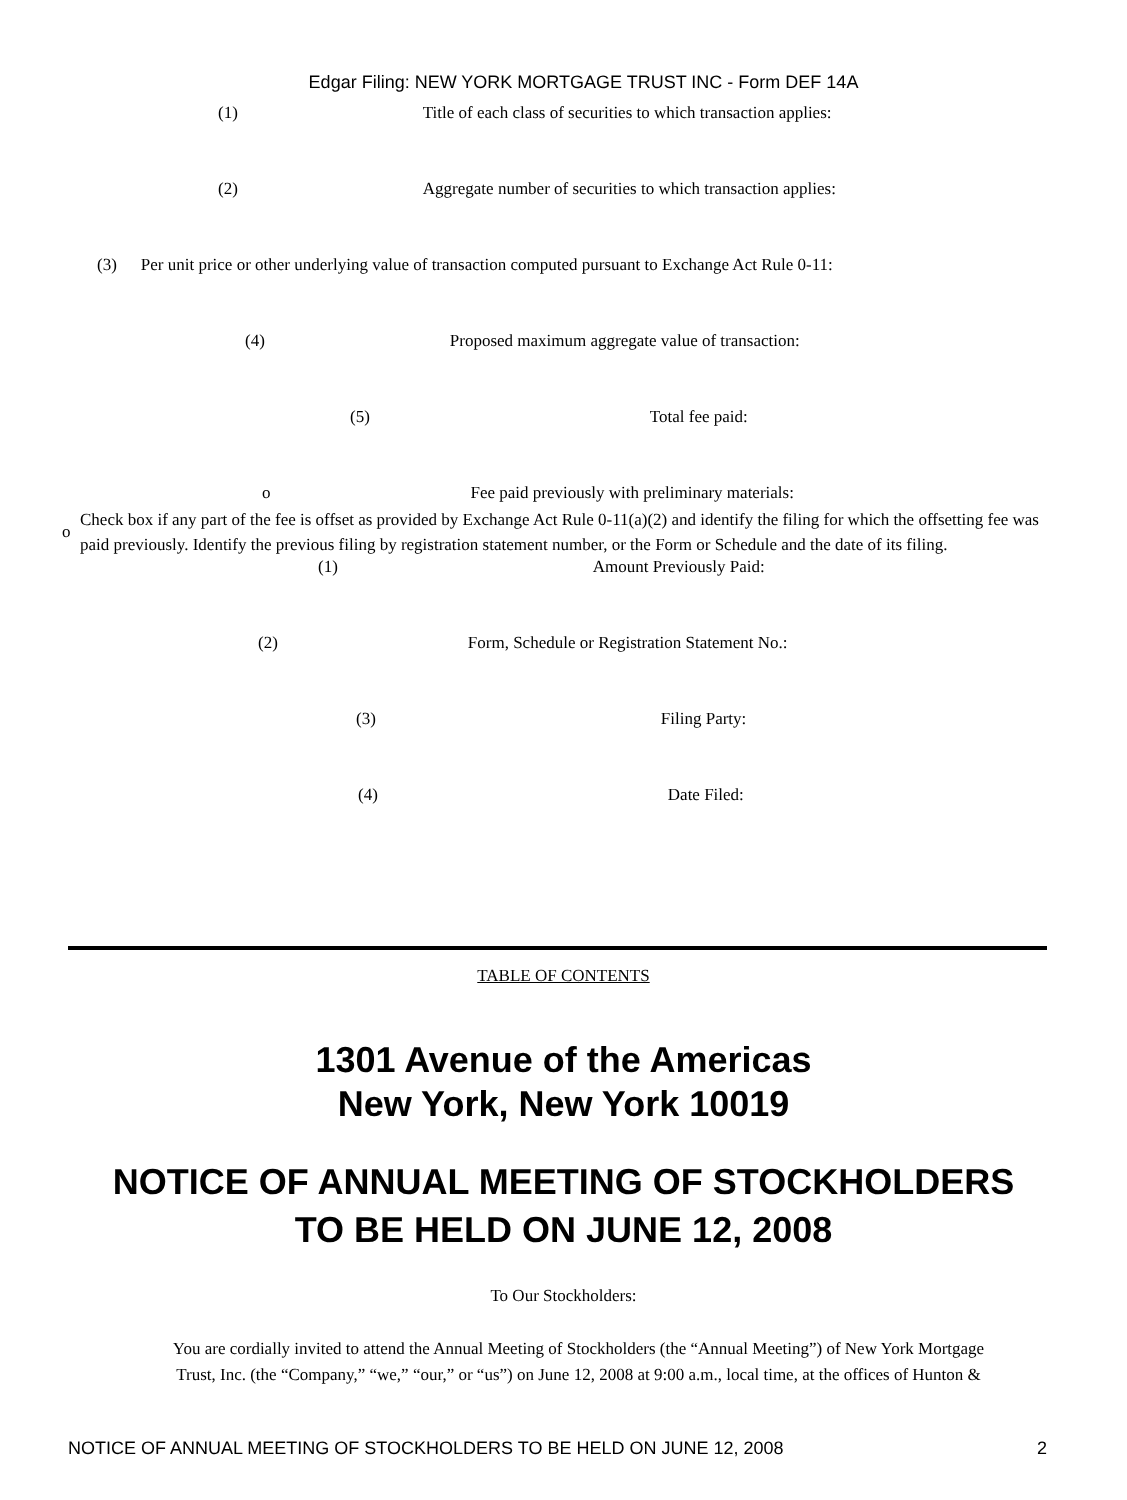Edgar Filing: NEW YORK MORTGAGE TRUST INC - Form DEF 14A
(1) Title of each class of securities to which transaction applies:
(2) Aggregate number of securities to which transaction applies:
(3) Per unit price or other underlying value of transaction computed pursuant to Exchange Act Rule 0-11:
(4) Proposed maximum aggregate value of transaction:
(5) Total fee paid:
o Fee paid previously with preliminary materials:
o Check box if any part of the fee is offset as provided by Exchange Act Rule 0-11(a)(2) and identify the filing for which the offsetting fee was paid previously. Identify the previous filing by registration statement number, or the Form or Schedule and the date of its filing.
(1) Amount Previously Paid:
(2) Form, Schedule or Registration Statement No.:
(3) Filing Party:
(4) Date Filed:
TABLE OF CONTENTS
1301 Avenue of the Americas
New York, New York 10019
NOTICE OF ANNUAL MEETING OF STOCKHOLDERS
TO BE HELD ON JUNE 12, 2008
To Our Stockholders:
You are cordially invited to attend the Annual Meeting of Stockholders (the “Annual Meeting”) of New York Mortgage
Trust, Inc. (the “Company,” “we,” “our,” or “us”) on June 12, 2008 at 9:00 a.m., local time, at the offices of Hunton &
NOTICE OF ANNUAL MEETING OF STOCKHOLDERS TO BE HELD ON JUNE 12, 2008 2